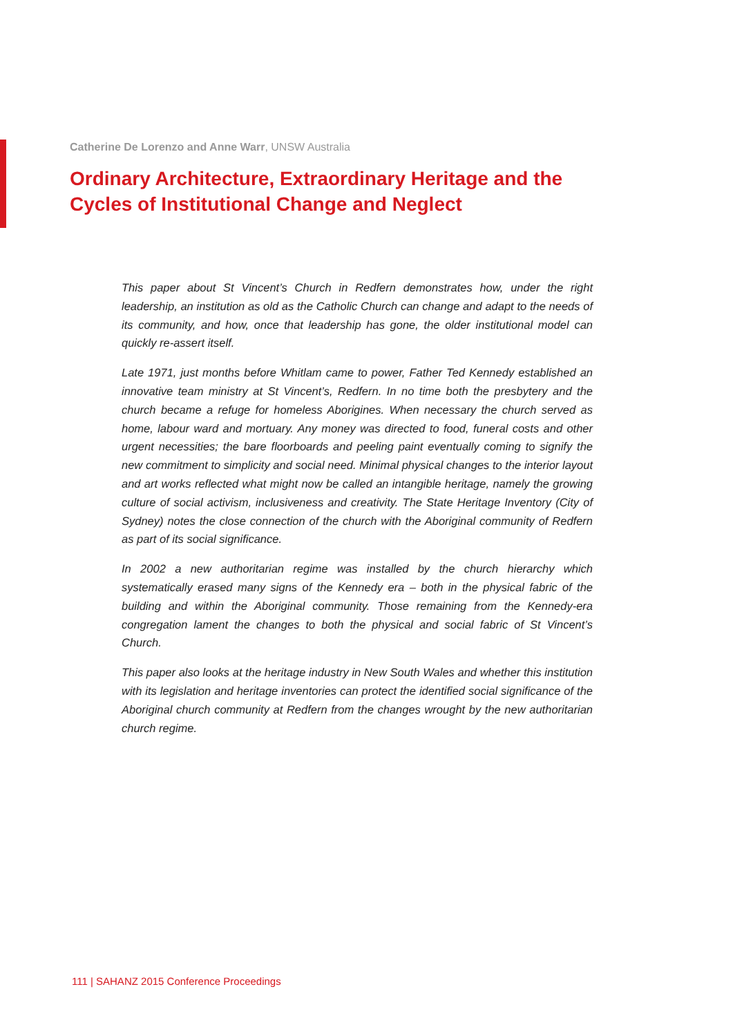Catherine De Lorenzo and Anne Warr, UNSW Australia
Ordinary Architecture, Extraordinary Heritage and the Cycles of Institutional Change and Neglect
This paper about St Vincent’s Church in Redfern demonstrates how, under the right leadership, an institution as old as the Catholic Church can change and adapt to the needs of its community, and how, once that leadership has gone, the older institutional model can quickly re-assert itself.
Late 1971, just months before Whitlam came to power, Father Ted Kennedy established an innovative team ministry at St Vincent’s, Redfern. In no time both the presbytery and the church became a refuge for homeless Aborigines. When necessary the church served as home, labour ward and mortuary. Any money was directed to food, funeral costs and other urgent necessities; the bare floorboards and peeling paint eventually coming to signify the new commitment to simplicity and social need. Minimal physical changes to the interior layout and art works reflected what might now be called an intangible heritage, namely the growing culture of social activism, inclusiveness and creativity. The State Heritage Inventory (City of Sydney) notes the close connection of the church with the Aboriginal community of Redfern as part of its social significance.
In 2002 a new authoritarian regime was installed by the church hierarchy which systematically erased many signs of the Kennedy era – both in the physical fabric of the building and within the Aboriginal community. Those remaining from the Kennedy-era congregation lament the changes to both the physical and social fabric of St Vincent’s Church.
This paper also looks at the heritage industry in New South Wales and whether this institution with its legislation and heritage inventories can protect the identified social significance of the Aboriginal church community at Redfern from the changes wrought by the new authoritarian church regime.
111 | SAHANZ 2015 Conference Proceedings